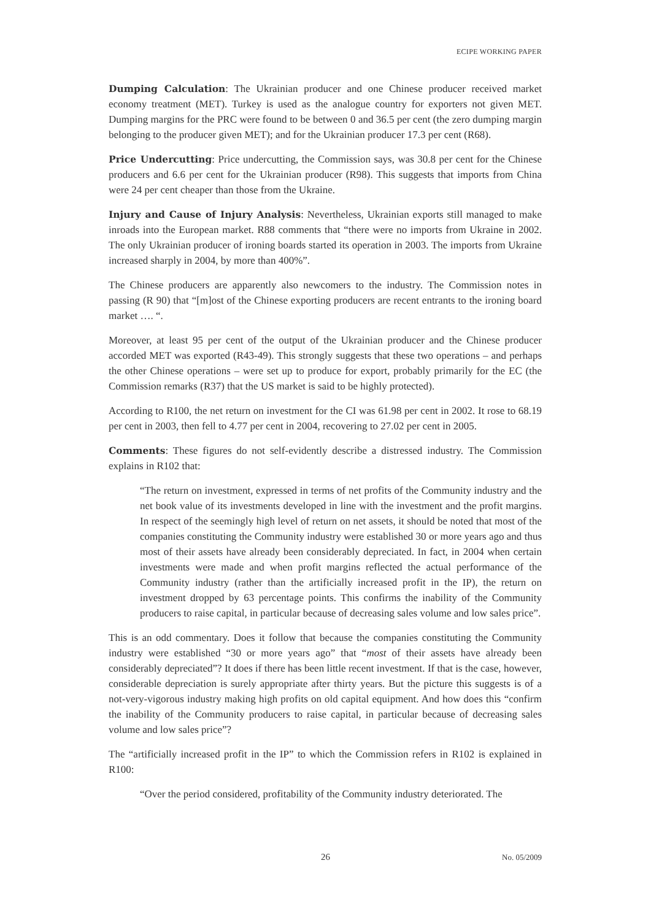ECIPE WORKING PAPER
Dumping Calculation: The Ukrainian producer and one Chinese producer received market economy treatment (MET). Turkey is used as the analogue country for exporters not given MET. Dumping margins for the PRC were found to be between 0 and 36.5 per cent (the zero dumping margin belonging to the producer given MET); and for the Ukrainian producer 17.3 per cent (R68).
Price Undercutting: Price undercutting, the Commission says, was 30.8 per cent for the Chinese producers and 6.6 per cent for the Ukrainian producer (R98). This suggests that imports from China were 24 per cent cheaper than those from the Ukraine.
Injury and Cause of Injury Analysis: Nevertheless, Ukrainian exports still managed to make inroads into the European market. R88 comments that “there were no imports from Ukraine in 2002. The only Ukrainian producer of ironing boards started its operation in 2003. The imports from Ukraine increased sharply in 2004, by more than 400%”.
The Chinese producers are apparently also newcomers to the industry. The Commission notes in passing (R 90) that “[m]ost of the Chinese exporting producers are recent entrants to the ironing board market …. “.
Moreover, at least 95 per cent of the output of the Ukrainian producer and the Chinese producer accorded MET was exported (R43-49). This strongly suggests that these two operations – and perhaps the other Chinese operations – were set up to produce for export, probably primarily for the EC (the Commission remarks (R37) that the US market is said to be highly protected).
According to R100, the net return on investment for the CI was 61.98 per cent in 2002. It rose to 68.19 per cent in 2003, then fell to 4.77 per cent in 2004, recovering to 27.02 per cent in 2005.
Comments: These figures do not self-evidently describe a distressed industry. The Commission explains in R102 that:
“The return on investment, expressed in terms of net profits of the Community industry and the net book value of its investments developed in line with the investment and the profit margins. In respect of the seemingly high level of return on net assets, it should be noted that most of the companies constituting the Community industry were established 30 or more years ago and thus most of their assets have already been considerably depreciated. In fact, in 2004 when certain investments were made and when profit margins reflected the actual performance of the Community industry (rather than the artificially increased profit in the IP), the return on investment dropped by 63 percentage points. This confirms the inability of the Community producers to raise capital, in particular because of decreasing sales volume and low sales price”.
This is an odd commentary. Does it follow that because the companies constituting the Community industry were established “30 or more years ago” that “most of their assets have already been considerably depreciated”? It does if there has been little recent investment. If that is the case, however, considerable depreciation is surely appropriate after thirty years. But the picture this suggests is of a not-very-vigorous industry making high profits on old capital equipment. And how does this “confirm the inability of the Community producers to raise capital, in particular because of decreasing sales volume and low sales price”?
The “artificially increased profit in the IP” to which the Commission refers in R102 is explained in R100:
“Over the period considered, profitability of the Community industry deteriorated. The
26 No. 05/2009